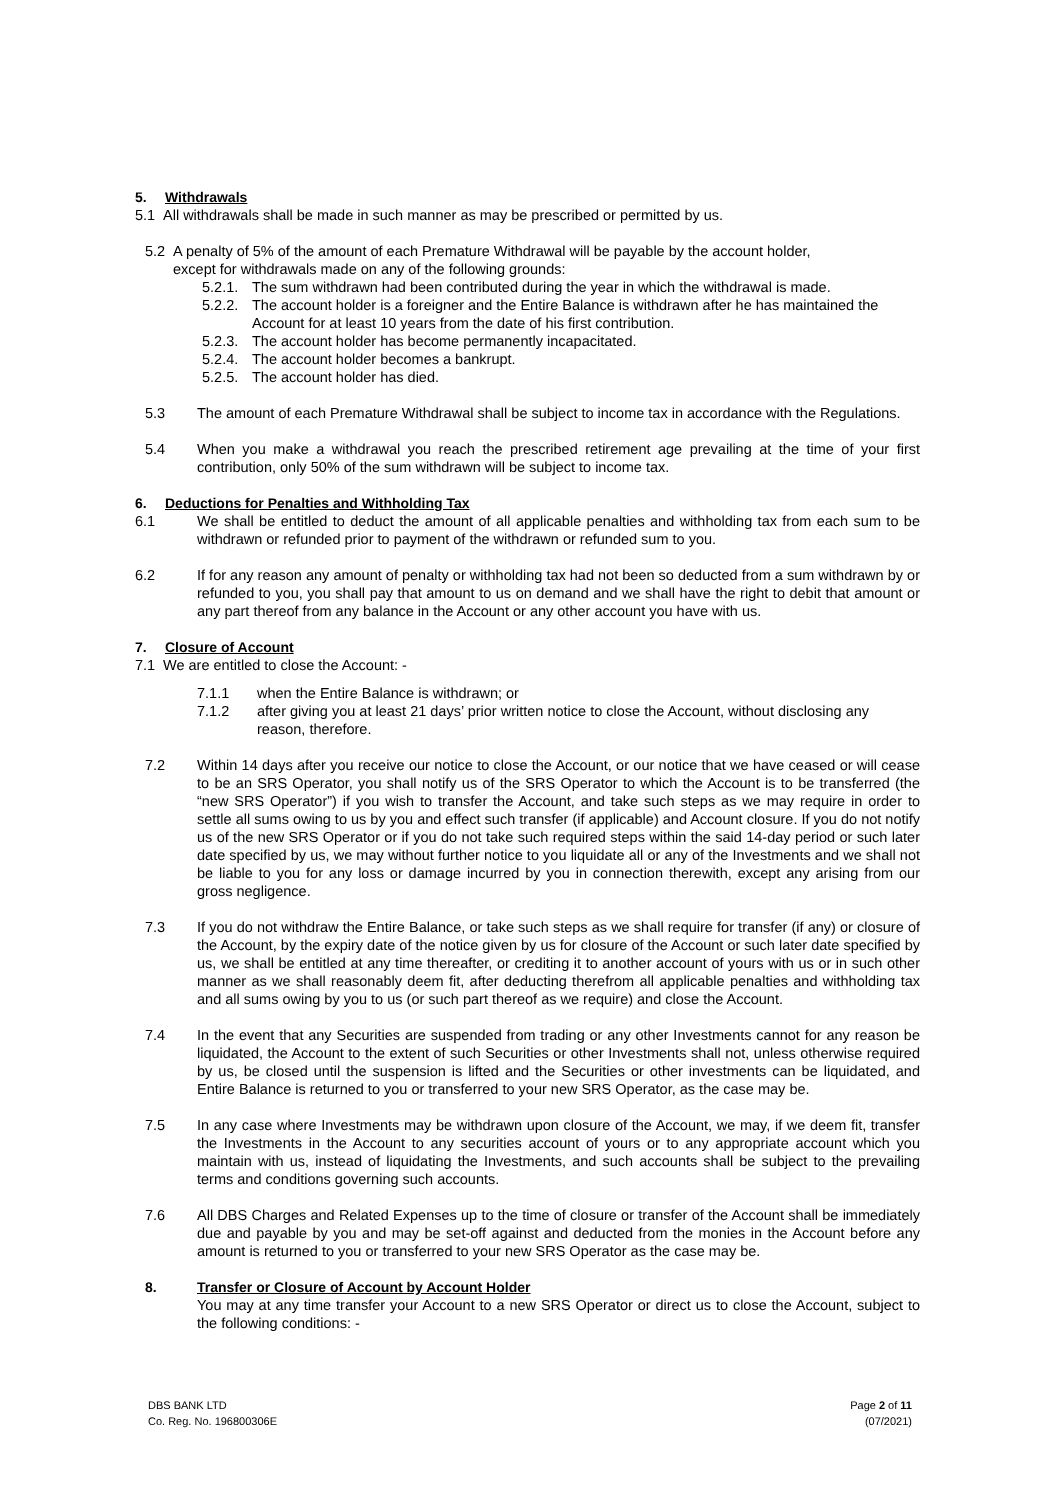5. Withdrawals
5.1 All withdrawals shall be made in such manner as may be prescribed or permitted by us.
5.2 A penalty of 5% of the amount of each Premature Withdrawal will be payable by the account holder,
except for withdrawals made on any of the following grounds:
5.2.1.
The sum withdrawn had been contributed during the year in which the withdrawal is made.
5.2.2.
The account holder is a foreigner and the Entire Balance is withdrawn after he has maintained the Account for at least 10 years from the date of his first contribution.
5.2.3.
The account holder has become permanently incapacitated.
5.2.4.
The account holder becomes a bankrupt.
5.2.5.
The account holder has died.
5.3 The amount of each Premature Withdrawal shall be subject to income tax in accordance with the Regulations.
5.4 When you make a withdrawal you reach the prescribed retirement age prevailing at the time of your first contribution, only 50% of the sum withdrawn will be subject to income tax.
6. Deductions for Penalties and Withholding Tax
6.1 We shall be entitled to deduct the amount of all applicable penalties and withholding tax from each sum to be withdrawn or refunded prior to payment of the withdrawn or refunded sum to you.
6.2 If for any reason any amount of penalty or withholding tax had not been so deducted from a sum withdrawn by or refunded to you, you shall pay that amount to us on demand and we shall have the right to debit that amount or any part thereof from any balance in the Account or any other account you have with us.
7. Closure of Account
7.1 We are entitled to close the Account: -
7.1.1 when the Entire Balance is withdrawn; or
7.1.2 after giving you at least 21 days’ prior written notice to close the Account, without disclosing any reason, therefore.
7.2 Within 14 days after you receive our notice to close the Account, or our notice that we have ceased or will cease to be an SRS Operator, you shall notify us of the SRS Operator to which the Account is to be transferred (the “new SRS Operator”) if you wish to transfer the Account, and take such steps as we may require in order to settle all sums owing to us by you and effect such transfer (if applicable) and Account closure. If you do not notify us of the new SRS Operator or if you do not take such required steps within the said 14-day period or such later date specified by us, we may without further notice to you liquidate all or any of the Investments and we shall not be liable to you for any loss or damage incurred by you in connection therewith, except any arising from our gross negligence.
7.3 If you do not withdraw the Entire Balance, or take such steps as we shall require for transfer (if any) or closure of the Account, by the expiry date of the notice given by us for closure of the Account or such later date specified by us, we shall be entitled at any time thereafter, or crediting it to another account of yours with us or in such other manner as we shall reasonably deem fit, after deducting therefrom all applicable penalties and withholding tax and all sums owing by you to us (or such part thereof as we require) and close the Account.
7.4 In the event that any Securities are suspended from trading or any other Investments cannot for any reason be liquidated, the Account to the extent of such Securities or other Investments shall not, unless otherwise required by us, be closed until the suspension is lifted and the Securities or other investments can be liquidated, and Entire Balance is returned to you or transferred to your new SRS Operator, as the case may be.
7.5 In any case where Investments may be withdrawn upon closure of the Account, we may, if we deem fit, transfer the Investments in the Account to any securities account of yours or to any appropriate account which you maintain with us, instead of liquidating the Investments, and such accounts shall be subject to the prevailing terms and conditions governing such accounts.
7.6 All DBS Charges and Related Expenses up to the time of closure or transfer of the Account shall be immediately due and payable by you and may be set-off against and deducted from the monies in the Account before any amount is returned to you or transferred to your new SRS Operator as the case may be.
8. Transfer or Closure of Account by Account Holder
You may at any time transfer your Account to a new SRS Operator or direct us to close the Account, subject to the following conditions: -
DBS BANK LTD
Co. Reg. No. 196800306E
Page 2 of 11
(07/2021)